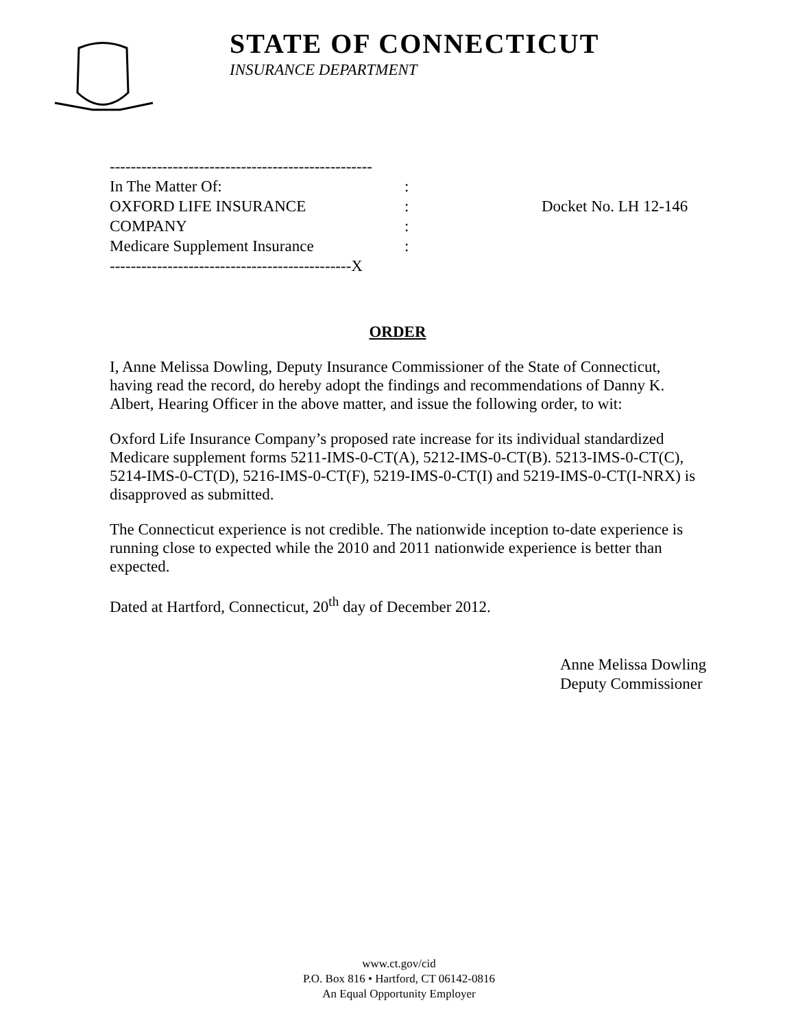STATE OF CONNECTICUT
INSURANCE DEPARTMENT
| -------------------------------------------------- | | |
| In The Matter Of: | : | |
| OXFORD LIFE INSURANCE | : | Docket No. LH 12-146 |
| COMPANY | : | |
| Medicare Supplement Insurance | : | |
| ----------------------------------------------X | | |
ORDER
I, Anne Melissa Dowling, Deputy Insurance Commissioner of the State of Connecticut, having read the record, do hereby adopt the findings and recommendations of Danny K. Albert, Hearing Officer in the above matter, and issue the following order, to wit:
Oxford Life Insurance Company’s proposed rate increase for its individual standardized Medicare supplement forms 5211-IMS-0-CT(A), 5212-IMS-0-CT(B). 5213-IMS-0-CT(C), 5214-IMS-0-CT(D), 5216-IMS-0-CT(F), 5219-IMS-0-CT(I) and 5219-IMS-0-CT(I-NRX) is disapproved as submitted.
The Connecticut experience is not credible. The nationwide inception to-date experience is running close to expected while the 2010 and 2011 nationwide experience is better than expected.
Dated at Hartford, Connecticut, 20<sup>th</sup> day of December 2012.
Anne Melissa Dowling
Deputy Commissioner
www.ct.gov/cid
P.O. Box 816 • Hartford, CT 06142-0816
An Equal Opportunity Employer